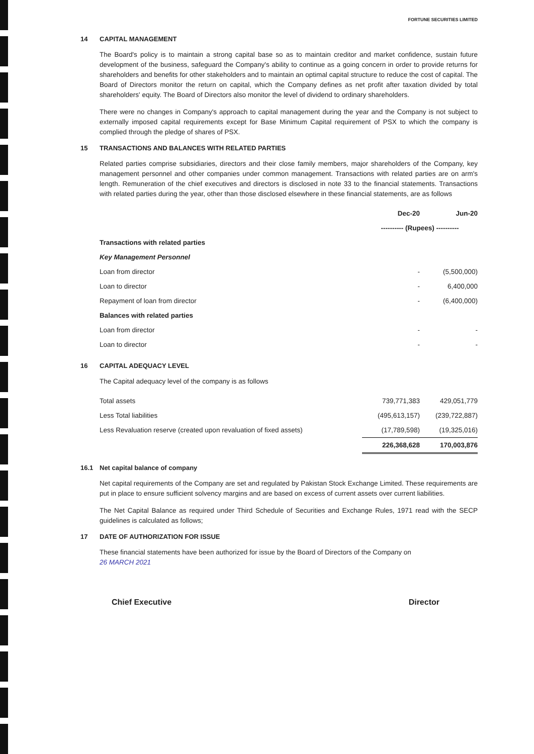FORTUNE SECURITIES LIMITED
14 CAPITAL MANAGEMENT
The Board's policy is to maintain a strong capital base so as to maintain creditor and market confidence, sustain future development of the business, safeguard the Company's ability to continue as a going concern in order to provide returns for shareholders and benefits for other stakeholders and to maintain an optimal capital structure to reduce the cost of capital. The Board of Directors monitor the return on capital, which the Company defines as net profit after taxation divided by total shareholders' equity. The Board of Directors also monitor the level of dividend to ordinary shareholders.
There were no changes in Company's approach to capital management during the year and the Company is not subject to externally imposed capital requirements except for Base Minimum Capital requirement of PSX to which the company is complied through the pledge of shares of PSX.
15 TRANSACTIONS AND BALANCES WITH RELATED PARTIES
Related parties comprise subsidiaries, directors and their close family members, major shareholders of the Company, key management personnel and other companies under common management. Transactions with related parties are on arm's length. Remuneration of the chief executives and directors is disclosed in note 33 to the financial statements. Transactions with related parties during the year, other than those disclosed elsewhere in these financial statements, are as follows
| | Dec-20 | Jun-20 |
| --- | --- | --- |
| | ---------- (Rupees) ---------- | |
| Transactions with related parties | | |
| Key Management Personnel | | |
| Loan from director | - | (5,500,000) |
| Loan to director | - | 6,400,000 |
| Repayment of loan from director | - | (6,400,000) |
| Balances with related parties | | |
| Loan from director | - | - |
| Loan to director | - | - |
16 CAPITAL ADEQUACY LEVEL
The Capital adequacy level of the company is as follows
| Total assets | 739,771,383 | 429,051,779 |
| Less Total liabilities | (495,613,157) | (239,722,887) |
| Less Revaluation reserve (created upon revaluation of fixed assets) | (17,789,598) | (19,325,016) |
| | 226,368,628 | 170,003,876 |
16.1 Net capital balance of company
Net capital requirements of the Company are set and regulated by Pakistan Stock Exchange Limited. These requirements are put in place to ensure sufficient solvency margins and are based on excess of current assets over current liabilities.
The Net Capital Balance as required under Third Schedule of Securities and Exchange Rules, 1971 read with the SECP guidelines is calculated as follows;
17 DATE OF AUTHORIZATION FOR ISSUE
These financial statements have been authorized for issue by the Board of Directors of the Company on
26 MARCH 2021
Chief Executive Director